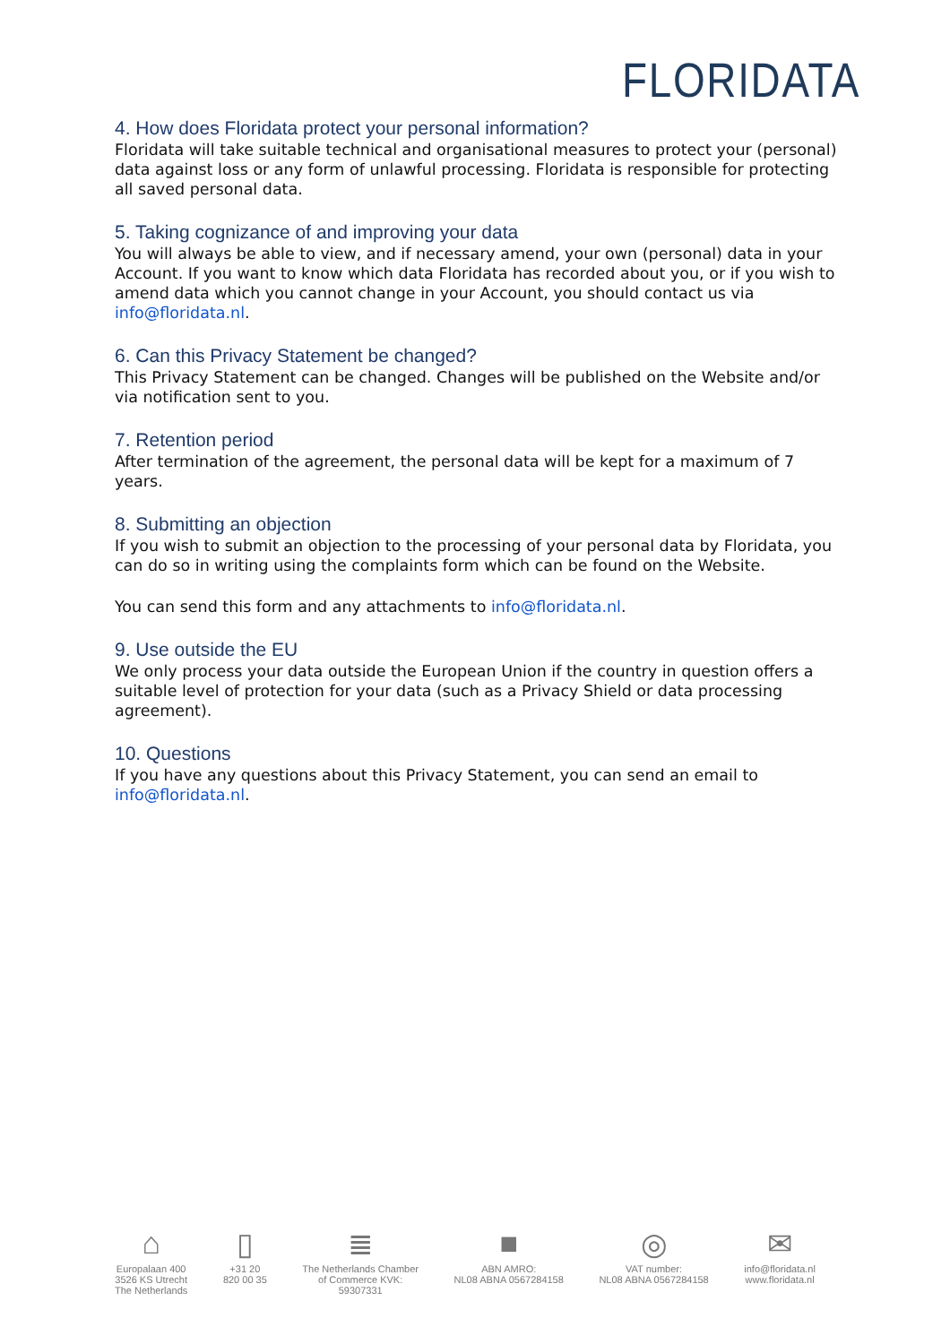FLORIDATA
4. How does Floridata protect your personal information?
Floridata will take suitable technical and organisational measures to protect your (personal) data against loss or any form of unlawful processing. Floridata is responsible for protecting all saved personal data.
5. Taking cognizance of and improving your data
You will always be able to view, and if necessary amend, your own (personal) data in your Account. If you want to know which data Floridata has recorded about you, or if you wish to amend data which you cannot change in your Account, you should contact us via info@floridata.nl.
6. Can this Privacy Statement be changed?
This Privacy Statement can be changed. Changes will be published on the Website and/or via notification sent to you.
7. Retention period
After termination of the agreement, the personal data will be kept for a maximum of 7 years.
8. Submitting an objection
If you wish to submit an objection to the processing of your personal data by Floridata, you can do so in writing using the complaints form which can be found on the Website.
You can send this form and any attachments to info@floridata.nl.
9. Use outside the EU
We only process your data outside the European Union if the country in question offers a suitable level of protection for your data (such as a Privacy Shield or data processing agreement).
10. Questions
If you have any questions about this Privacy Statement, you can send an email to info@floridata.nl.
⌂
Europalaan 400
3526 KS Utrecht
The Netherlands
▯
+31 20
820 00 35
≣
The Netherlands Chamber
of Commerce KVK:
59307331
■
ABN AMRO:
NL08 ABNA 0567284158
◎
VAT number:
NL08 ABNA 0567284158
✉
info@floridata.nl
www.floridata.nl